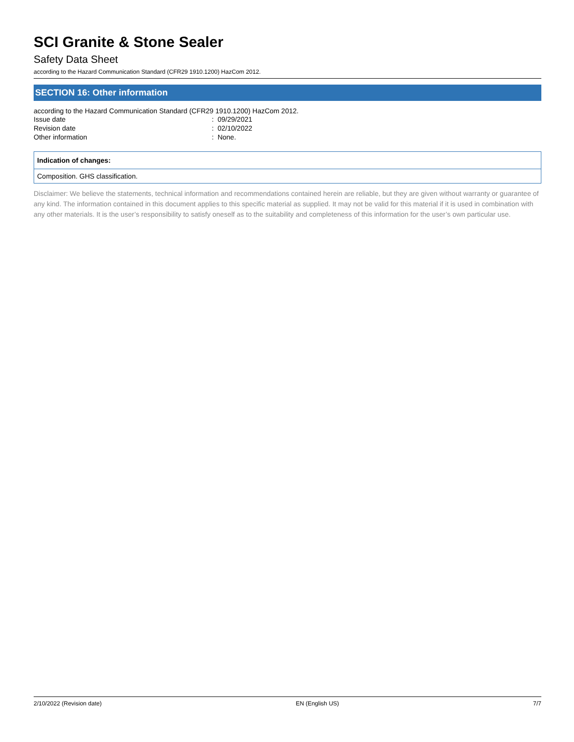SCI Granite & Stone Sealer
Safety Data Sheet
according to the Hazard Communication Standard (CFR29 1910.1200) HazCom 2012.
SECTION 16: Other information
according to the Hazard Communication Standard (CFR29 1910.1200) HazCom 2012.
| Issue date | : 09/29/2021 |
| Revision date | : 02/10/2022 |
| Other information | : None. |
Indication of changes:
Composition. GHS classification.
Disclaimer: We believe the statements, technical information and recommendations contained herein are reliable, but they are given without warranty or guarantee of any kind. The information contained in this document applies to this specific material as supplied. It may not be valid for this material if it is used in combination with any other materials. It is the user’s responsibility to satisfy oneself as to the suitability and completeness of this information for the user’s own particular use.
2/10/2022 (Revision date) EN (English US) 7/7